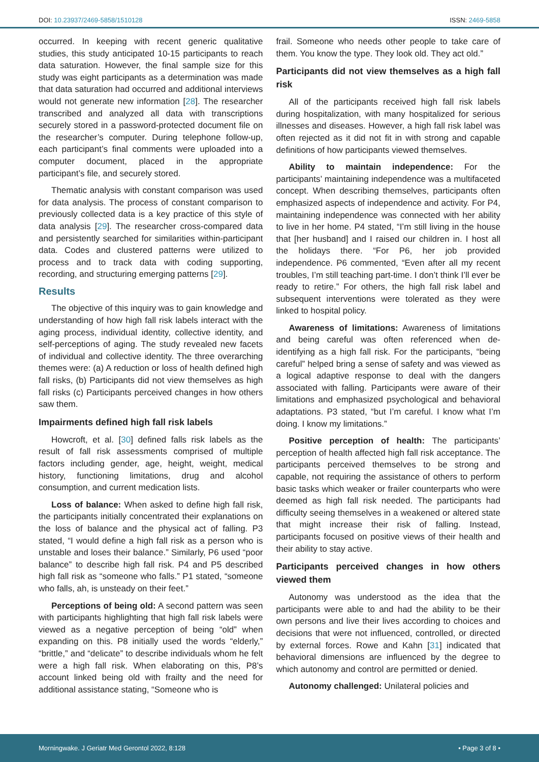DOI: 10.23937/2469-5858/1510128 ISSN: 2469-5858
occurred. In keeping with recent generic qualitative studies, this study anticipated 10-15 participants to reach data saturation. However, the final sample size for this study was eight participants as a determination was made that data saturation had occurred and additional interviews would not generate new information [28]. The researcher transcribed and analyzed all data with transcriptions securely stored in a password-protected document file on the researcher’s computer. During telephone follow-up, each participant’s final comments were uploaded into a computer document, placed in the appropriate participant’s file, and securely stored.
Thematic analysis with constant comparison was used for data analysis. The process of constant comparison to previously collected data is a key practice of this style of data analysis [29]. The researcher cross-compared data and persistently searched for similarities within-participant data. Codes and clustered patterns were utilized to process and to track data with coding supporting, recording, and structuring emerging patterns [29].
Results
The objective of this inquiry was to gain knowledge and understanding of how high fall risk labels interact with the aging process, individual identity, collective identity, and self-perceptions of aging. The study revealed new facets of individual and collective identity. The three overarching themes were: (a) A reduction or loss of health defined high fall risks, (b) Participants did not view themselves as high fall risks (c) Participants perceived changes in how others saw them.
Impairments defined high fall risk labels
Howcroft, et al. [30] defined falls risk labels as the result of fall risk assessments comprised of multiple factors including gender, age, height, weight, medical history, functioning limitations, drug and alcohol consumption, and current medication lists.
Loss of balance: When asked to define high fall risk, the participants initially concentrated their explanations on the loss of balance and the physical act of falling. P3 stated, “I would define a high fall risk as a person who is unstable and loses their balance.” Similarly, P6 used “poor balance” to describe high fall risk. P4 and P5 described high fall risk as “someone who falls.” P1 stated, “someone who falls, ah, is unsteady on their feet.”
Perceptions of being old: A second pattern was seen with participants highlighting that high fall risk labels were viewed as a negative perception of being “old” when expanding on this. P8 initially used the words “elderly,” “brittle,” and “delicate” to describe individuals whom he felt were a high fall risk. When elaborating on this, P8’s account linked being old with frailty and the need for additional assistance stating, “Someone who is
frail. Someone who needs other people to take care of them. You know the type. They look old. They act old.”
Participants did not view themselves as a high fall risk
All of the participants received high fall risk labels during hospitalization, with many hospitalized for serious illnesses and diseases. However, a high fall risk label was often rejected as it did not fit in with strong and capable definitions of how participants viewed themselves.
Ability to maintain independence: For the participants’ maintaining independence was a multifaceted concept. When describing themselves, participants often emphasized aspects of independence and activity. For P4, maintaining independence was connected with her ability to live in her home. P4 stated, “I’m still living in the house that [her husband] and I raised our children in. I host all the holidays there. “For P6, her job provided independence. P6 commented, “Even after all my recent troubles, I’m still teaching part-time. I don’t think I’ll ever be ready to retire.” For others, the high fall risk label and subsequent interventions were tolerated as they were linked to hospital policy.
Awareness of limitations: Awareness of limitations and being careful was often referenced when de-identifying as a high fall risk. For the participants, “being careful” helped bring a sense of safety and was viewed as a logical adaptive response to deal with the dangers associated with falling. Participants were aware of their limitations and emphasized psychological and behavioral adaptations. P3 stated, “but I’m careful. I know what I’m doing. I know my limitations.”
Positive perception of health: The participants’ perception of health affected high fall risk acceptance. The participants perceived themselves to be strong and capable, not requiring the assistance of others to perform basic tasks which weaker or frailer counterparts who were deemed as high fall risk needed. The participants had difficulty seeing themselves in a weakened or altered state that might increase their risk of falling. Instead, participants focused on positive views of their health and their ability to stay active.
Participants perceived changes in how others viewed them
Autonomy was understood as the idea that the participants were able to and had the ability to be their own persons and live their lives according to choices and decisions that were not influenced, controlled, or directed by external forces. Rowe and Kahn [31] indicated that behavioral dimensions are influenced by the degree to which autonomy and control are permitted or denied.
Autonomy challenged: Unilateral policies and
Morningwake. J Geriatr Med Gerontol 2022, 8:128 • Page 3 of 8 •